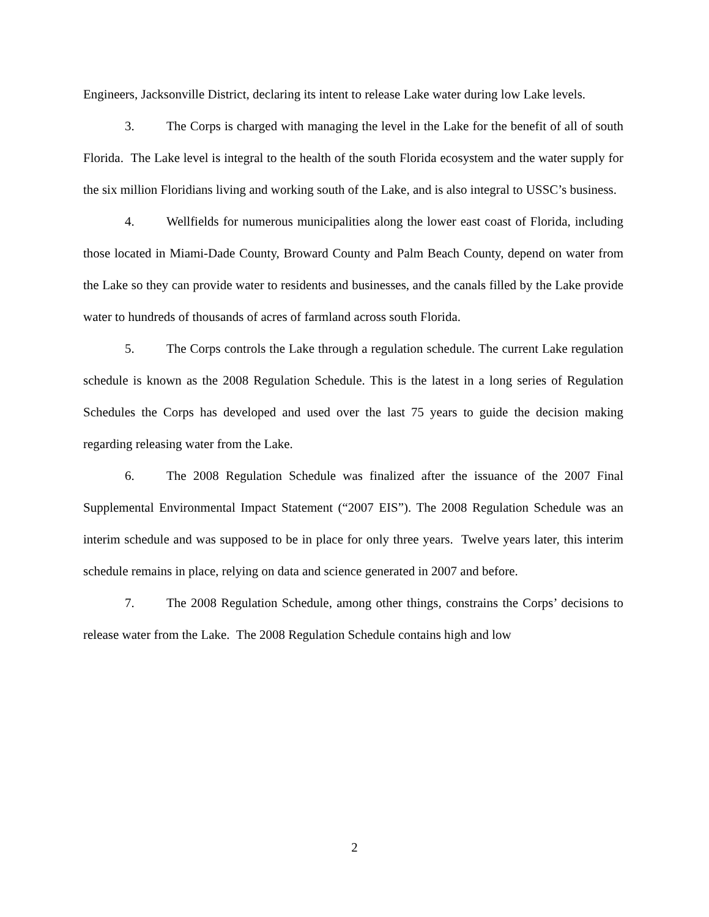Engineers, Jacksonville District, declaring its intent to release Lake water during low Lake levels.
3. The Corps is charged with managing the level in the Lake for the benefit of all of south Florida. The Lake level is integral to the health of the south Florida ecosystem and the water supply for the six million Floridians living and working south of the Lake, and is also integral to USSC’s business.
4. Wellfields for numerous municipalities along the lower east coast of Florida, including those located in Miami-Dade County, Broward County and Palm Beach County, depend on water from the Lake so they can provide water to residents and businesses, and the canals filled by the Lake provide water to hundreds of thousands of acres of farmland across south Florida.
5. The Corps controls the Lake through a regulation schedule. The current Lake regulation schedule is known as the 2008 Regulation Schedule. This is the latest in a long series of Regulation Schedules the Corps has developed and used over the last 75 years to guide the decision making regarding releasing water from the Lake.
6. The 2008 Regulation Schedule was finalized after the issuance of the 2007 Final Supplemental Environmental Impact Statement (“2007 EIS”). The 2008 Regulation Schedule was an interim schedule and was supposed to be in place for only three years. Twelve years later, this interim schedule remains in place, relying on data and science generated in 2007 and before.
7. The 2008 Regulation Schedule, among other things, constrains the Corps’ decisions to release water from the Lake. The 2008 Regulation Schedule contains high and low
2